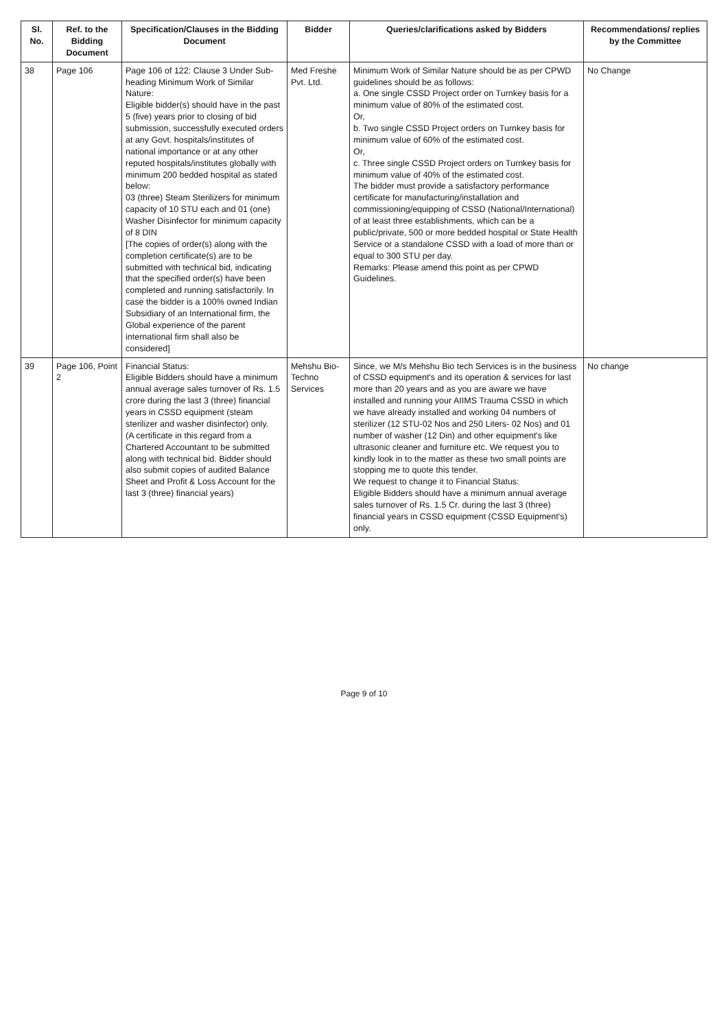| Sl. No. | Ref. to the Bidding Document | Specification/Clauses in the Bidding Document | Bidder | Queries/clarifications asked by Bidders | Recommendations/ replies by the Committee |
| --- | --- | --- | --- | --- | --- |
| 38 | Page 106 | Page 106 of 122: Clause 3 Under Sub-heading Minimum Work of Similar Nature: Eligible bidder(s) should have in the past 5 (five) years prior to closing of bid submission, successfully executed orders at any Govt. hospitals/institutes of national importance or at any other reputed hospitals/institutes globally with minimum 200 bedded hospital as stated below: 03 (three) Steam Sterilizers for minimum capacity of 10 STU each and 01 (one) Washer Disinfector for minimum capacity of 8 DIN [The copies of order(s) along with the completion certificate(s) are to be submitted with technical bid, indicating that the specified order(s) have been completed and running satisfactorily. In case the bidder is a 100% owned Indian Subsidiary of an International firm, the Global experience of the parent international firm shall also be considered] | Med Freshe Pvt. Ltd. | Minimum Work of Similar Nature should be as per CPWD guidelines should be as follows: a. One single CSSD Project order on Turnkey basis for a minimum value of 80% of the estimated cost. Or, b. Two single CSSD Project orders on Turnkey basis for minimum value of 60% of the estimated cost. Or, c. Three single CSSD Project orders on Turnkey basis for minimum value of 40% of the estimated cost. The bidder must provide a satisfactory performance certificate for manufacturing/installation and commissioning/equipping of CSSD (National/International) of at least three establishments, which can be a public/private, 500 or more bedded hospital or State Health Service or a standalone CSSD with a load of more than or equal to 300 STU per day. Remarks: Please amend this point as per CPWD Guidelines. | No Change |
| 39 | Page 106, Point 2 | Financial Status: Eligible Bidders should have a minimum annual average sales turnover of Rs. 1.5 crore during the last 3 (three) financial years in CSSD equipment (steam sterilizer and washer disinfector) only. (A certificate in this regard from a Chartered Accountant to be submitted along with technical bid. Bidder should also submit copies of audited Balance Sheet and Profit & Loss Account for the last 3 (three) financial years) | Mehshu Bio-Techno Services | Since, we M/s Mehshu Bio tech Services is in the business of CSSD equipment's and its operation & services for last more than 20 years and as you are aware we have installed and running your AIIMS Trauma CSSD in which we have already installed and working 04 numbers of sterilizer (12 STU-02 Nos and 250 Liters- 02 Nos) and 01 number of washer (12 Din) and other equipment's like ultrasonic cleaner and furniture etc. We request you to kindly look in to the matter as these two small points are stopping me to quote this tender. We request to change it to Financial Status: Eligible Bidders should have a minimum annual average sales turnover of Rs. 1.5 Cr. during the last 3 (three) financial years in CSSD equipment (CSSD Equipment's) only. | No change |
Page 9 of 10